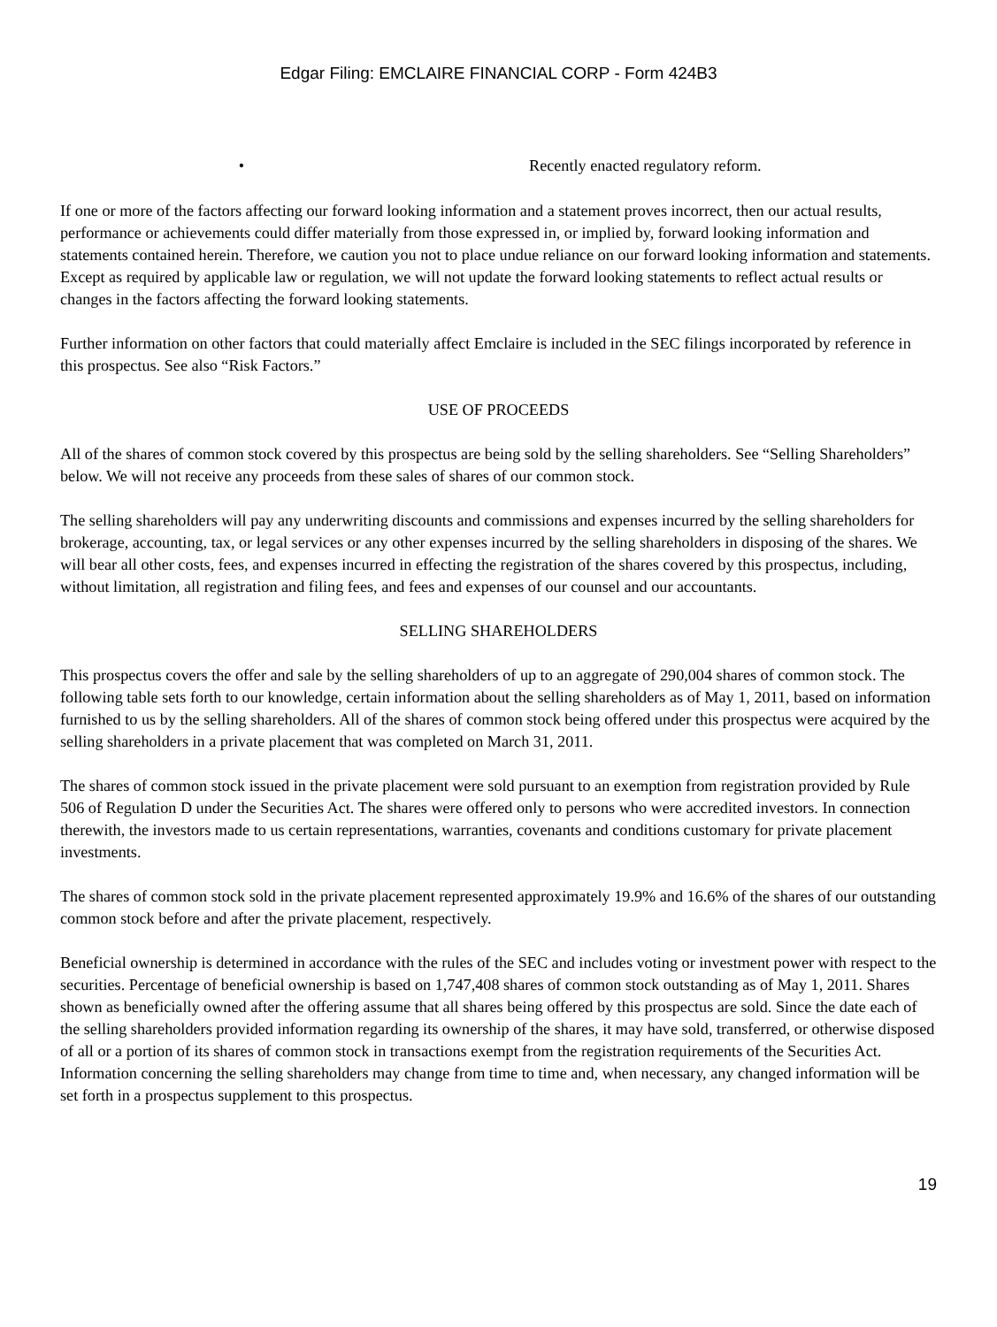Edgar Filing: EMCLAIRE FINANCIAL CORP - Form 424B3
• Recently enacted regulatory reform.
If one or more of the factors affecting our forward looking information and a statement proves incorrect, then our actual results, performance or achievements could differ materially from those expressed in, or implied by, forward looking information and statements contained herein. Therefore, we caution you not to place undue reliance on our forward looking information and statements. Except as required by applicable law or regulation, we will not update the forward looking statements to reflect actual results or changes in the factors affecting the forward looking statements.
Further information on other factors that could materially affect Emclaire is included in the SEC filings incorporated by reference in this prospectus. See also “Risk Factors.”
USE OF PROCEEDS
All of the shares of common stock covered by this prospectus are being sold by the selling shareholders. See “Selling Shareholders” below. We will not receive any proceeds from these sales of shares of our common stock.
The selling shareholders will pay any underwriting discounts and commissions and expenses incurred by the selling shareholders for brokerage, accounting, tax, or legal services or any other expenses incurred by the selling shareholders in disposing of the shares. We will bear all other costs, fees, and expenses incurred in effecting the registration of the shares covered by this prospectus, including, without limitation, all registration and filing fees, and fees and expenses of our counsel and our accountants.
SELLING SHAREHOLDERS
This prospectus covers the offer and sale by the selling shareholders of up to an aggregate of 290,004 shares of common stock. The following table sets forth to our knowledge, certain information about the selling shareholders as of May 1, 2011, based on information furnished to us by the selling shareholders. All of the shares of common stock being offered under this prospectus were acquired by the selling shareholders in a private placement that was completed on March 31, 2011.
The shares of common stock issued in the private placement were sold pursuant to an exemption from registration provided by Rule 506 of Regulation D under the Securities Act. The shares were offered only to persons who were accredited investors. In connection therewith, the investors made to us certain representations, warranties, covenants and conditions customary for private placement investments.
The shares of common stock sold in the private placement represented approximately 19.9% and 16.6% of the shares of our outstanding common stock before and after the private placement, respectively.
Beneficial ownership is determined in accordance with the rules of the SEC and includes voting or investment power with respect to the securities. Percentage of beneficial ownership is based on 1,747,408 shares of common stock outstanding as of May 1, 2011. Shares shown as beneficially owned after the offering assume that all shares being offered by this prospectus are sold. Since the date each of the selling shareholders provided information regarding its ownership of the shares, it may have sold, transferred, or otherwise disposed of all or a portion of its shares of common stock in transactions exempt from the registration requirements of the Securities Act. Information concerning the selling shareholders may change from time to time and, when necessary, any changed information will be set forth in a prospectus supplement to this prospectus.
19